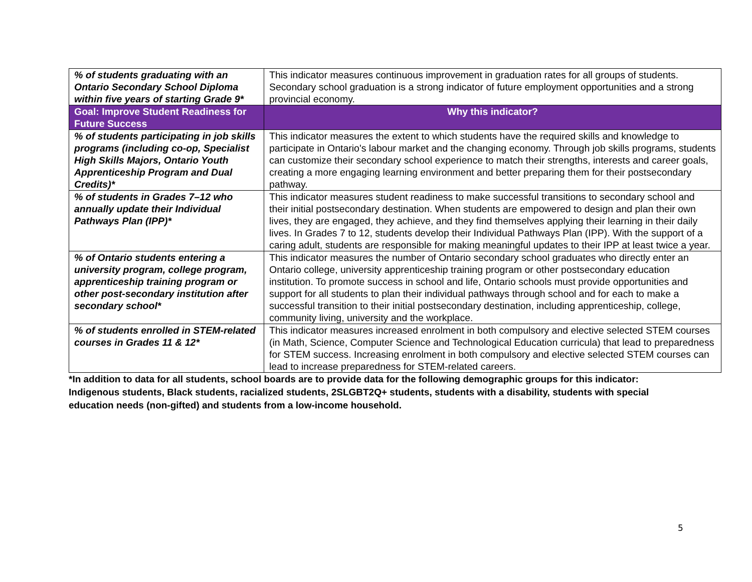| % of students graduating with an Ontario Secondary School Diploma within five years of starting Grade 9* | This indicator measures continuous improvement in graduation rates for all groups of students. Secondary school graduation is a strong indicator of future employment opportunities and a strong provincial economy. |
| Goal: Improve Student Readiness for Future Success | Why this indicator? |
| % of students participating in job skills programs (including co-op, Specialist High Skills Majors, Ontario Youth Apprenticeship Program and Dual Credits)* | This indicator measures the extent to which students have the required skills and knowledge to participate in Ontario's labour market and the changing economy. Through job skills programs, students can customize their secondary school experience to match their strengths, interests and career goals, creating a more engaging learning environment and better preparing them for their postsecondary pathway. |
| % of students in Grades 7–12 who annually update their Individual Pathways Plan (IPP)* | This indicator measures student readiness to make successful transitions to secondary school and their initial postsecondary destination. When students are empowered to design and plan their own lives, they are engaged, they achieve, and they find themselves applying their learning in their daily lives. In Grades 7 to 12, students develop their Individual Pathways Plan (IPP). With the support of a caring adult, students are responsible for making meaningful updates to their IPP at least twice a year. |
| % of Ontario students entering a university program, college program, apprenticeship training program or other post-secondary institution after secondary school* | This indicator measures the number of Ontario secondary school graduates who directly enter an Ontario college, university apprenticeship training program or other postsecondary education institution. To promote success in school and life, Ontario schools must provide opportunities and support for all students to plan their individual pathways through school and for each to make a successful transition to their initial postsecondary destination, including apprenticeship, college, community living, university and the workplace. |
| % of students enrolled in STEM-related courses in Grades 11 & 12* | This indicator measures increased enrolment in both compulsory and elective selected STEM courses (in Math, Science, Computer Science and Technological Education curricula) that lead to preparedness for STEM success. Increasing enrolment in both compulsory and elective selected STEM courses can lead to increase preparedness for STEM-related careers. |
*In addition to data for all students, school boards are to provide data for the following demographic groups for this indicator: Indigenous students, Black students, racialized students, 2SLGBT2Q+ students, students with a disability, students with special education needs (non-gifted) and students from a low-income household.
5